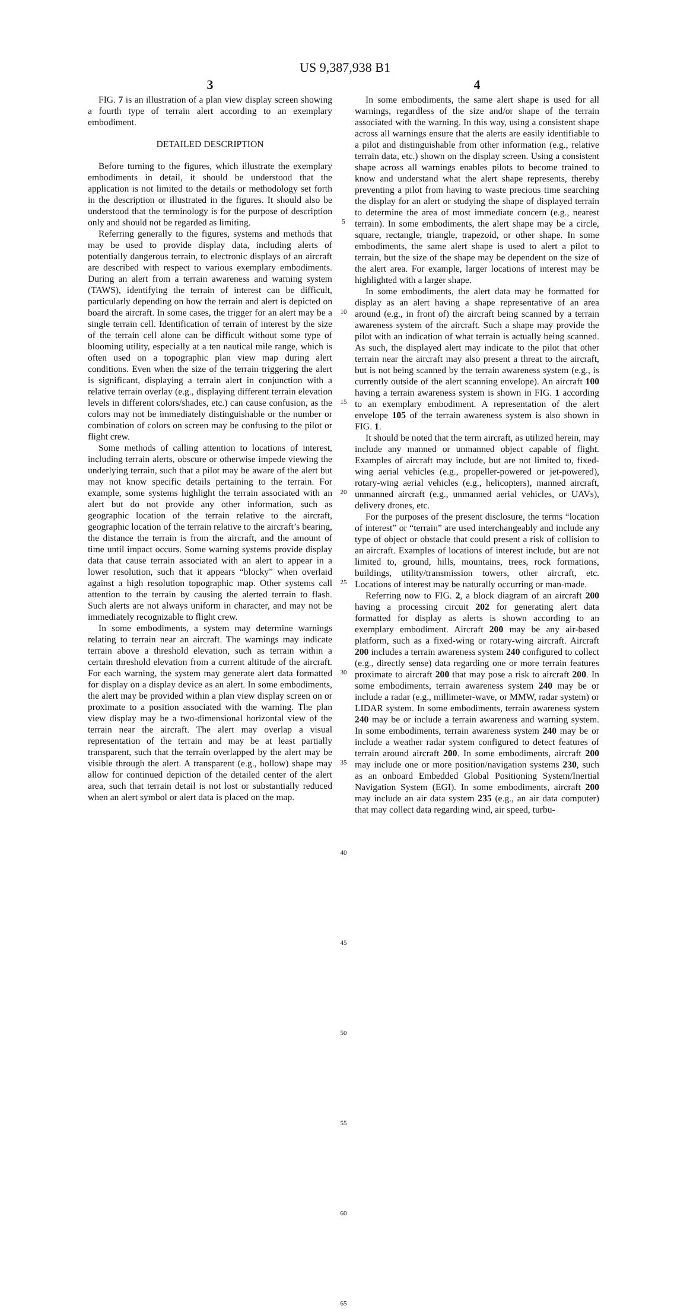US 9,387,938 B1
3
FIG. 7 is an illustration of a plan view display screen showing a fourth type of terrain alert according to an exemplary embodiment.
DETAILED DESCRIPTION
Before turning to the figures, which illustrate the exemplary embodiments in detail, it should be understood that the application is not limited to the details or methodology set forth in the description or illustrated in the figures. It should also be understood that the terminology is for the purpose of description only and should not be regarded as limiting.
Referring generally to the figures, systems and methods that may be used to provide display data, including alerts of potentially dangerous terrain, to electronic displays of an aircraft are described with respect to various exemplary embodiments. During an alert from a terrain awareness and warning system (TAWS), identifying the terrain of interest can be difficult, particularly depending on how the terrain and alert is depicted on board the aircraft. In some cases, the trigger for an alert may be a single terrain cell. Identification of terrain of interest by the size of the terrain cell alone can be difficult without some type of blooming utility, especially at a ten nautical mile range, which is often used on a topographic plan view map during alert conditions. Even when the size of the terrain triggering the alert is significant, displaying a terrain alert in conjunction with a relative terrain overlay (e.g., displaying different terrain elevation levels in different colors/shades, etc.) can cause confusion, as the colors may not be immediately distinguishable or the number or combination of colors on screen may be confusing to the pilot or flight crew.
Some methods of calling attention to locations of interest, including terrain alerts, obscure or otherwise impede viewing the underlying terrain, such that a pilot may be aware of the alert but may not know specific details pertaining to the terrain. For example, some systems highlight the terrain associated with an alert but do not provide any other information, such as geographic location of the terrain relative to the aircraft, geographic location of the terrain relative to the aircraft’s bearing, the distance the terrain is from the aircraft, and the amount of time until impact occurs. Some warning systems provide display data that cause terrain associated with an alert to appear in a lower resolution, such that it appears “blocky” when overlaid against a high resolution topographic map. Other systems call attention to the terrain by causing the alerted terrain to flash. Such alerts are not always uniform in character, and may not be immediately recognizable to flight crew.
In some embodiments, a system may determine warnings relating to terrain near an aircraft. The warnings may indicate terrain above a threshold elevation, such as terrain within a certain threshold elevation from a current altitude of the aircraft. For each warning, the system may generate alert data formatted for display on a display device as an alert. In some embodiments, the alert may be provided within a plan view display screen on or proximate to a position associated with the warning. The plan view display may be a two-dimensional horizontal view of the terrain near the aircraft. The alert may overlap a visual representation of the terrain and may be at least partially transparent, such that the terrain overlapped by the alert may be visible through the alert. A transparent (e.g., hollow) shape may allow for continued depiction of the detailed center of the alert area, such that terrain detail is not lost or substantially reduced when an alert symbol or alert data is placed on the map.
5
10
15
20
25
30
35
40
45
50
55
60
65
4
In some embodiments, the same alert shape is used for all warnings, regardless of the size and/or shape of the terrain associated with the warning. In this way, using a consistent shape across all warnings ensure that the alerts are easily identifiable to a pilot and distinguishable from other information (e.g., relative terrain data, etc.) shown on the display screen. Using a consistent shape across all warnings enables pilots to become trained to know and understand what the alert shape represents, thereby preventing a pilot from having to waste precious time searching the display for an alert or studying the shape of displayed terrain to determine the area of most immediate concern (e.g., nearest terrain). In some embodiments, the alert shape may be a circle, square, rectangle, triangle, trapezoid, or other shape. In some embodiments, the same alert shape is used to alert a pilot to terrain, but the size of the shape may be dependent on the size of the alert area. For example, larger locations of interest may be highlighted with a larger shape.
In some embodiments, the alert data may be formatted for display as an alert having a shape representative of an area around (e.g., in front of) the aircraft being scanned by a terrain awareness system of the aircraft. Such a shape may provide the pilot with an indication of what terrain is actually being scanned. As such, the displayed alert may indicate to the pilot that other terrain near the aircraft may also present a threat to the aircraft, but is not being scanned by the terrain awareness system (e.g., is currently outside of the alert scanning envelope). An aircraft 100 having a terrain awareness system is shown in FIG. 1 according to an exemplary embodiment. A representation of the alert envelope 105 of the terrain awareness system is also shown in FIG. 1.
It should be noted that the term aircraft, as utilized herein, may include any manned or unmanned object capable of flight. Examples of aircraft may include, but are not limited to, fixed-wing aerial vehicles (e.g., propeller-powered or jet-powered), rotary-wing aerial vehicles (e.g., helicopters), manned aircraft, unmanned aircraft (e.g., unmanned aerial vehicles, or UAVs), delivery drones, etc.
For the purposes of the present disclosure, the terms “location of interest” or “terrain” are used interchangeably and include any type of object or obstacle that could present a risk of collision to an aircraft. Examples of locations of interest include, but are not limited to, ground, hills, mountains, trees, rock formations, buildings, utility/transmission towers, other aircraft, etc. Locations of interest may be naturally occurring or man-made.
Referring now to FIG. 2, a block diagram of an aircraft 200 having a processing circuit 202 for generating alert data formatted for display as alerts is shown according to an exemplary embodiment. Aircraft 200 may be any air-based platform, such as a fixed-wing or rotary-wing aircraft. Aircraft 200 includes a terrain awareness system 240 configured to collect (e.g., directly sense) data regarding one or more terrain features proximate to aircraft 200 that may pose a risk to aircraft 200. In some embodiments, terrain awareness system 240 may be or include a radar (e.g., millimeter-wave, or MMW, radar system) or LIDAR system. In some embodiments, terrain awareness system 240 may be or include a terrain awareness and warning system. In some embodiments, terrain awareness system 240 may be or include a weather radar system configured to detect features of terrain around aircraft 200. In some embodiments, aircraft 200 may include one or more position/navigation systems 230, such as an onboard Embedded Global Positioning System/Inertial Navigation System (EGI). In some embodiments, aircraft 200 may include an air data system 235 (e.g., an air data computer) that may collect data regarding wind, air speed, turbu-